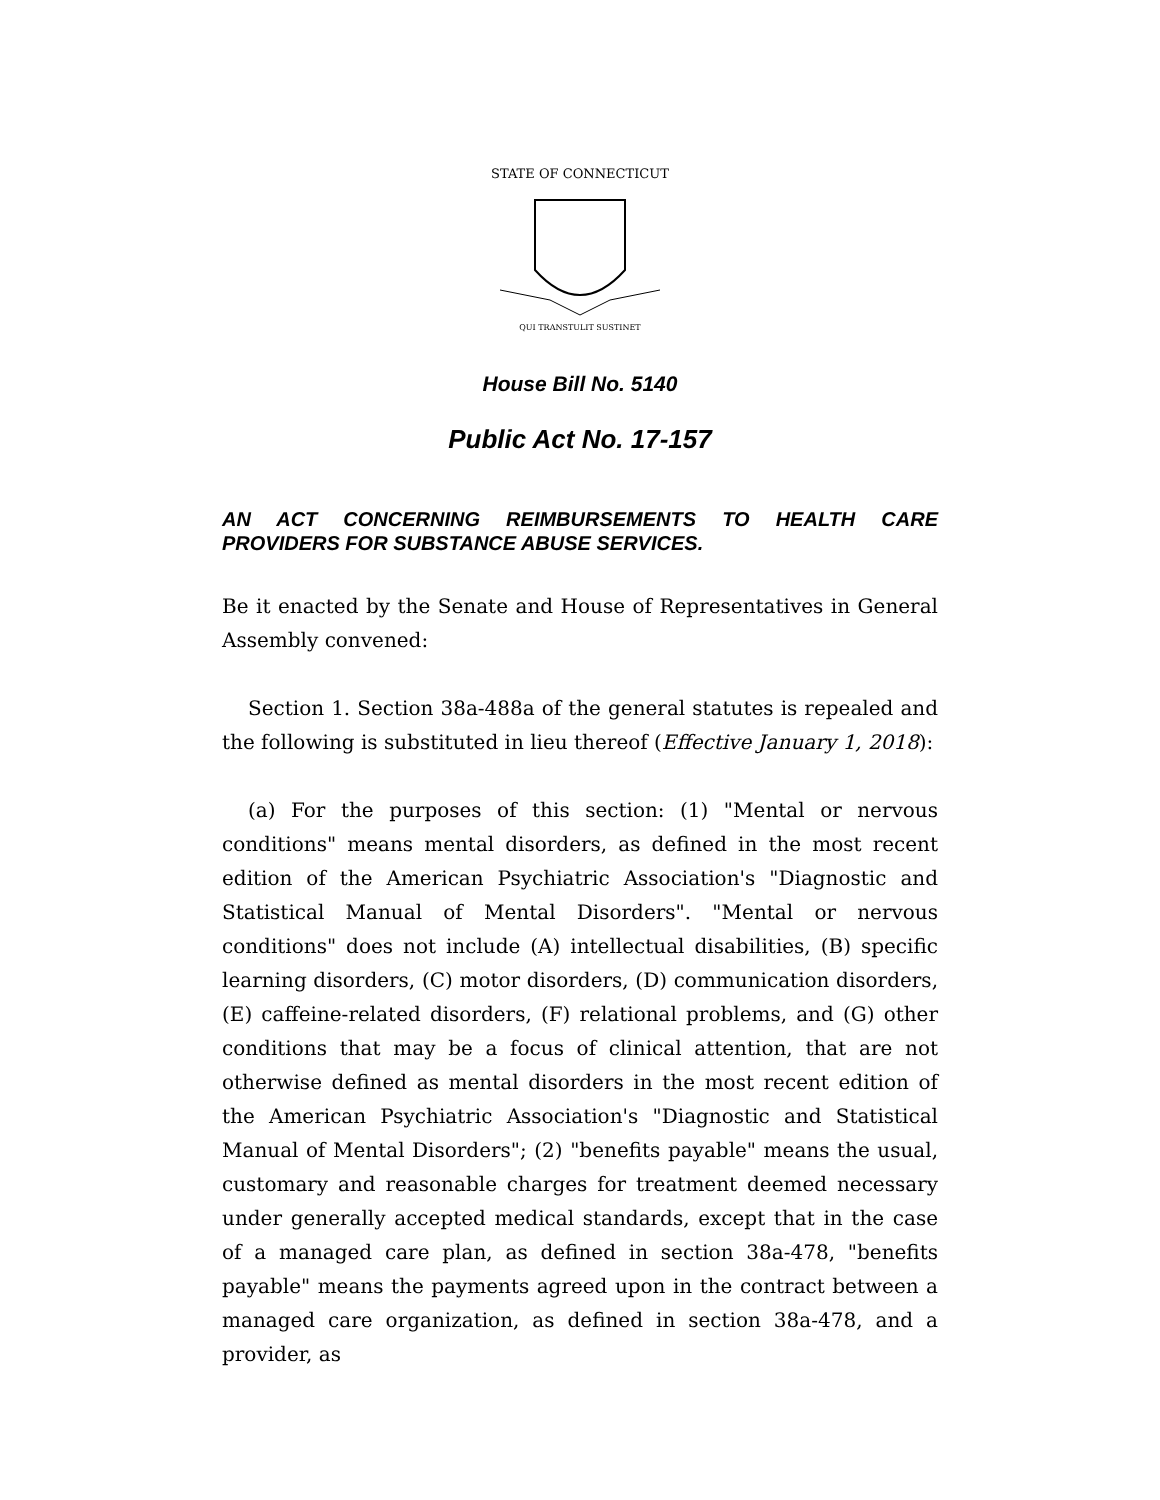STATE OF CONNECTICUT
QUI TRANSTULIT SUSTINET
House Bill No. 5140
Public Act No. 17-157
AN ACT CONCERNING REIMBURSEMENTS TO HEALTH CARE PROVIDERS FOR SUBSTANCE ABUSE SERVICES.
Be it enacted by the Senate and House of Representatives in General Assembly convened:
Section 1. Section 38a-488a of the general statutes is repealed and the following is substituted in lieu thereof (Effective January 1, 2018):
(a) For the purposes of this section: (1) "Mental or nervous conditions" means mental disorders, as defined in the most recent edition of the American Psychiatric Association's "Diagnostic and Statistical Manual of Mental Disorders". "Mental or nervous conditions" does not include (A) intellectual disabilities, (B) specific learning disorders, (C) motor disorders, (D) communication disorders, (E) caffeine-related disorders, (F) relational problems, and (G) other conditions that may be a focus of clinical attention, that are not otherwise defined as mental disorders in the most recent edition of the American Psychiatric Association's "Diagnostic and Statistical Manual of Mental Disorders"; (2) "benefits payable" means the usual, customary and reasonable charges for treatment deemed necessary under generally accepted medical standards, except that in the case of a managed care plan, as defined in section 38a-478, "benefits payable" means the payments agreed upon in the contract between a managed care organization, as defined in section 38a-478, and a provider, as